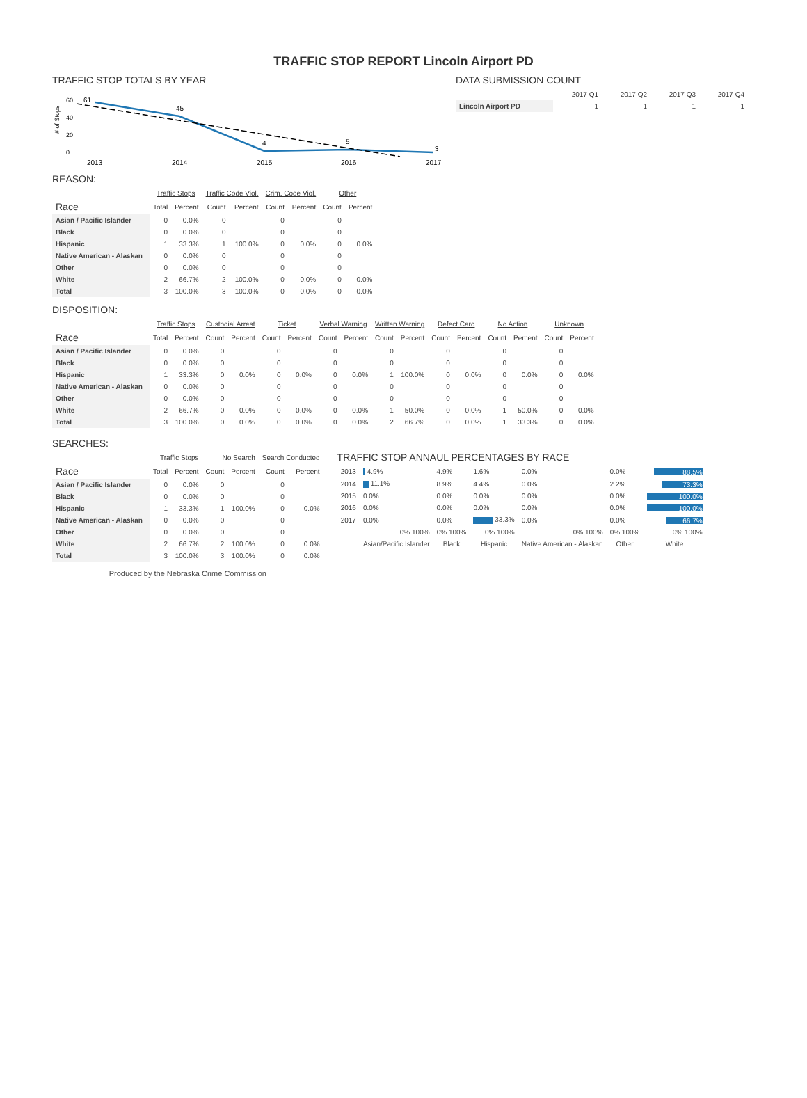TRAFFIC STOP REPORT Lincoln Airport PD
TRAFFIC STOP TOTALS BY YEAR
# of Stops
60
40
20
0
61
45
4
5
3
2013
2014
2015
2016
2017
DATA SUBMISSION COUNT
| | 2017 Q1 | 2017 Q2 | 2017 Q3 | 2017 Q4 |
| --- | --- | --- | --- | --- |
| Lincoln Airport PD | 1 | 1 | 1 | 1 |
REASON:
| | Traffic Stops | | Traffic Code Viol. | | Crim. Code Viol. | | Other | |
| --- | --- | --- | --- | --- | --- | --- | --- | --- |
| Race | Total | Percent | Count | Percent | Count | Percent | Count | Percent |
| Asian / Pacific Islander | 0 | 0.0% | 0 | | 0 | | 0 | |
| Black | 0 | 0.0% | 0 | | 0 | | 0 | |
| Hispanic | 1 | 33.3% | 1 | 100.0% | 0 | 0.0% | 0 | 0.0% |
| Native American - Alaskan | 0 | 0.0% | 0 | | 0 | | 0 | |
| Other | 0 | 0.0% | 0 | | 0 | | 0 | |
| White | 2 | 66.7% | 2 | 100.0% | 0 | 0.0% | 0 | 0.0% |
| Total | 3 | 100.0% | 3 | 100.0% | 0 | 0.0% | 0 | 0.0% |
DISPOSITION:
| | Traffic Stops | | Custodial Arrest | | Ticket | | Verbal Warning | | Written Warning | | Defect Card | | No Action | | Unknown | |
| --- | --- | --- | --- | --- | --- | --- | --- | --- | --- | --- | --- | --- | --- | --- | --- | --- |
| Race | Total | Percent | Count | Percent | Count | Percent | Count | Percent | Count | Percent | Count | Percent | Count | Percent | Count | Percent |
| Asian / Pacific Islander | 0 | 0.0% | 0 | | 0 | | 0 | | 0 | | 0 | | 0 | | 0 | |
| Black | 0 | 0.0% | 0 | | 0 | | 0 | | 0 | | 0 | | 0 | | 0 | |
| Hispanic | 1 | 33.3% | 0 | 0.0% | 0 | 0.0% | 0 | 0.0% | 1 | 100.0% | 0 | 0.0% | 0 | 0.0% | 0 | 0.0% |
| Native American - Alaskan | 0 | 0.0% | 0 | | 0 | | 0 | | 0 | | 0 | | 0 | | 0 | |
| Other | 0 | 0.0% | 0 | | 0 | | 0 | | 0 | | 0 | | 0 | | 0 | |
| White | 2 | 66.7% | 0 | 0.0% | 0 | 0.0% | 0 | 0.0% | 1 | 50.0% | 0 | 0.0% | 1 | 50.0% | 0 | 0.0% |
| Total | 3 | 100.0% | 0 | 0.0% | 0 | 0.0% | 0 | 0.0% | 2 | 66.7% | 0 | 0.0% | 1 | 33.3% | 0 | 0.0% |
SEARCHES:
| | Traffic Stops | | No Search | | Search Conducted | |
| --- | --- | --- | --- | --- | --- | --- |
| Race | Total | Percent | Count | Percent | Count | Percent |
| Asian / Pacific Islander | 0 | 0.0% | 0 | | 0 | |
| Black | 0 | 0.0% | 0 | | 0 | |
| Hispanic | 1 | 33.3% | 1 | 100.0% | 0 | 0.0% |
| Native American - Alaskan | 0 | 0.0% | 0 | | 0 | |
| Other | 0 | 0.0% | 0 | | 0 | |
| White | 2 | 66.7% | 2 | 100.0% | 0 | 0.0% |
| Total | 3 | 100.0% | 3 | 100.0% | 0 | 0.0% |
Produced by the Nebraska Crime Commission
TRAFFIC STOP ANNAUL PERCENTAGES BY RACE
| 2013 | 4.9% | 4.9% | 1.6% | 0.0% | 0.0% | 88.5% |
| 2014 | 11.1% | 8.9% | 4.4% | 0.0% | 2.2% | 73.3% |
| 2015 | 0.0% | 0.0% | 0.0% | 0.0% | 0.0% | 100.0% |
| 2016 | 0.0% | 0.0% | 0.0% | 0.0% | 0.0% | 100.0% |
| 2017 | 0.0% | 0.0% | 33.3% | 0.0% | 0.0% | 66.7% |
| | 0% 100% | 0% 100% | 0% 100% | 0% 100% | 0% 100% | 0% 100% |
| | Asian/Pacific Islander | Black | Hispanic | Native American - Alaskan | Other | White |